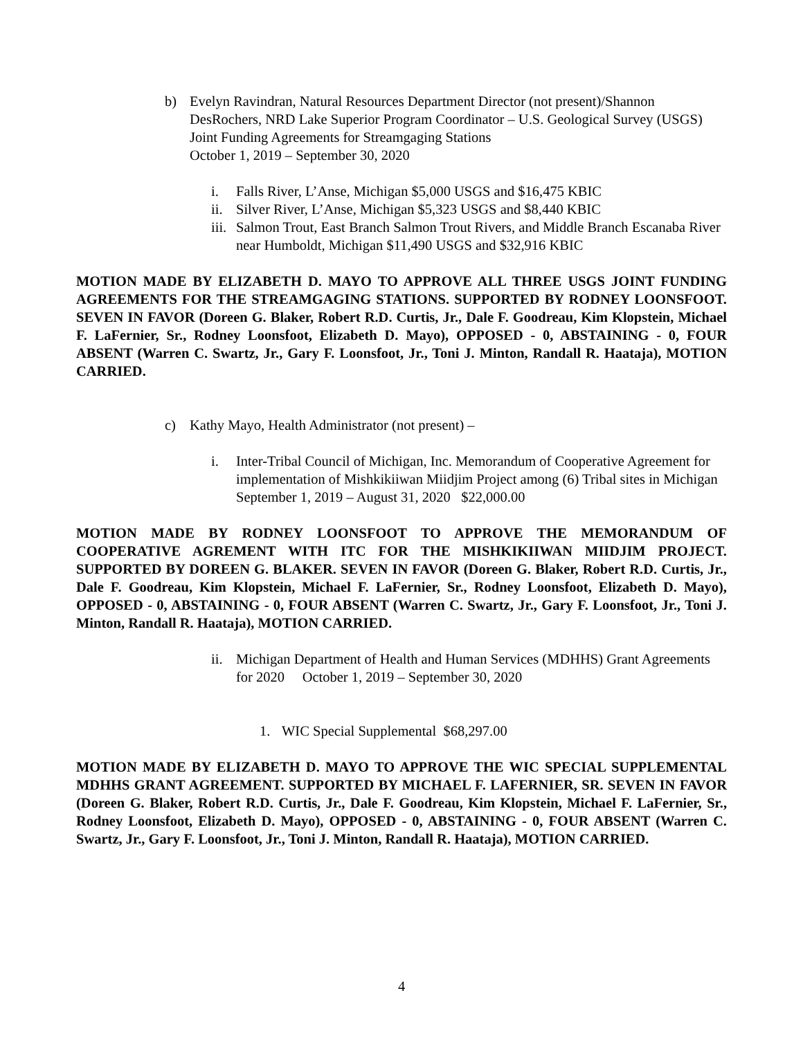b) Evelyn Ravindran, Natural Resources Department Director (not present)/Shannon DesRochers, NRD Lake Superior Program Coordinator – U.S. Geological Survey (USGS) Joint Funding Agreements for Streamgaging Stations
October 1, 2019 – September 30, 2020
i. Falls River, L’Anse, Michigan $5,000 USGS and $16,475 KBIC
ii. Silver River, L’Anse, Michigan $5,323 USGS and $8,440 KBIC
iii. Salmon Trout, East Branch Salmon Trout Rivers, and Middle Branch Escanaba River near Humboldt, Michigan $11,490 USGS and $32,916 KBIC
MOTION MADE BY ELIZABETH D. MAYO TO APPROVE ALL THREE USGS JOINT FUNDING AGREEMENTS FOR THE STREAMGAGING STATIONS. SUPPORTED BY RODNEY LOONSFOOT. SEVEN IN FAVOR (Doreen G. Blaker, Robert R.D. Curtis, Jr., Dale F. Goodreau, Kim Klopstein, Michael F. LaFernier, Sr., Rodney Loonsfoot, Elizabeth D. Mayo), OPPOSED - 0, ABSTAINING - 0, FOUR ABSENT (Warren C. Swartz, Jr., Gary F. Loonsfoot, Jr., Toni J. Minton, Randall R. Haataja), MOTION CARRIED.
c) Kathy Mayo, Health Administrator (not present) –
i. Inter-Tribal Council of Michigan, Inc. Memorandum of Cooperative Agreement for implementation of Mishkikiiwan Miidjim Project among (6) Tribal sites in Michigan September 1, 2019 – August 31, 2020 $22,000.00
MOTION MADE BY RODNEY LOONSFOOT TO APPROVE THE MEMORANDUM OF COOPERATIVE AGREMENT WITH ITC FOR THE MISHKIKIIWAN MIIDJIM PROJECT. SUPPORTED BY DOREEN G. BLAKER. SEVEN IN FAVOR (Doreen G. Blaker, Robert R.D. Curtis, Jr., Dale F. Goodreau, Kim Klopstein, Michael F. LaFernier, Sr., Rodney Loonsfoot, Elizabeth D. Mayo), OPPOSED - 0, ABSTAINING - 0, FOUR ABSENT (Warren C. Swartz, Jr., Gary F. Loonsfoot, Jr., Toni J. Minton, Randall R. Haataja), MOTION CARRIED.
ii. Michigan Department of Health and Human Services (MDHHS) Grant Agreements for 2020 October 1, 2019 – September 30, 2020
1. WIC Special Supplemental $68,297.00
MOTION MADE BY ELIZABETH D. MAYO TO APPROVE THE WIC SPECIAL SUPPLEMENTAL MDHHS GRANT AGREEMENT. SUPPORTED BY MICHAEL F. LAFERNIER, SR. SEVEN IN FAVOR (Doreen G. Blaker, Robert R.D. Curtis, Jr., Dale F. Goodreau, Kim Klopstein, Michael F. LaFernier, Sr., Rodney Loonsfoot, Elizabeth D. Mayo), OPPOSED - 0, ABSTAINING - 0, FOUR ABSENT (Warren C. Swartz, Jr., Gary F. Loonsfoot, Jr., Toni J. Minton, Randall R. Haataja), MOTION CARRIED.
4